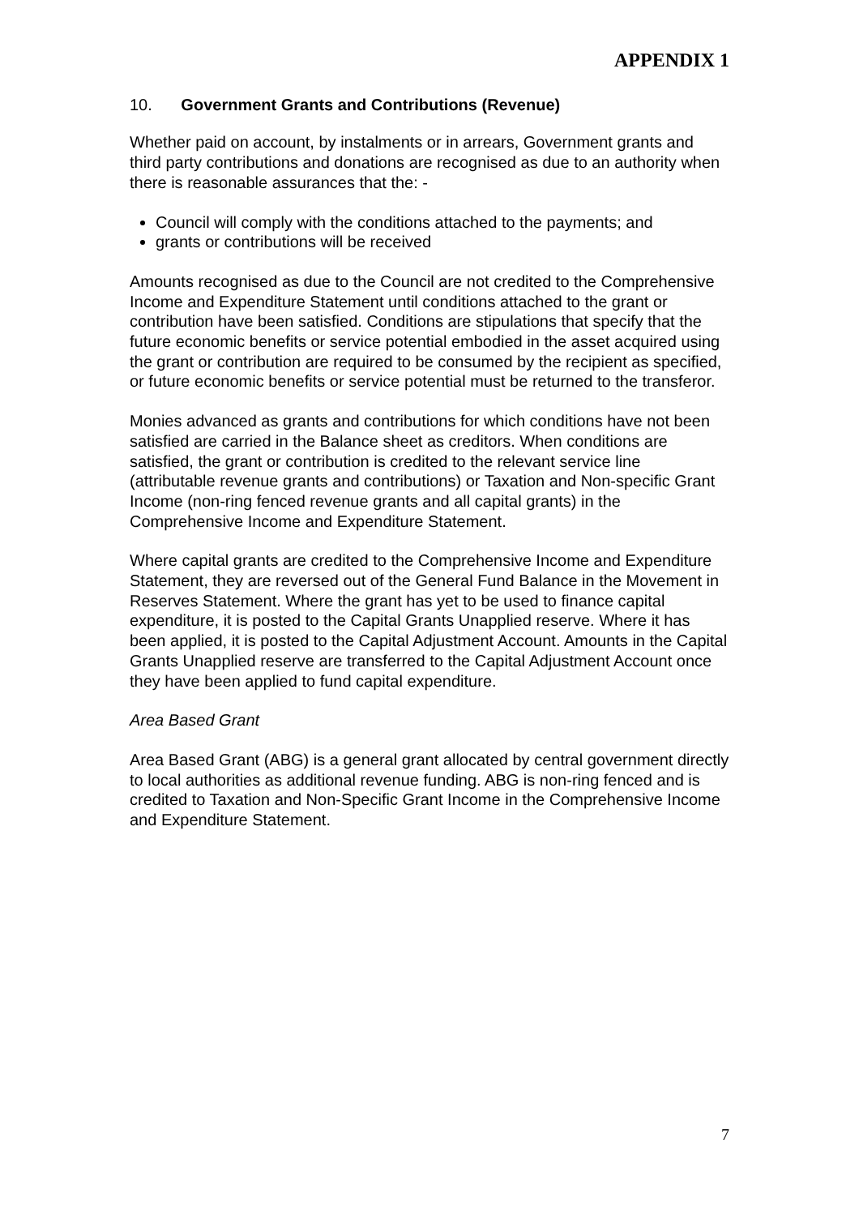APPENDIX 1
10. Government Grants and Contributions (Revenue)
Whether paid on account, by instalments or in arrears, Government grants and third party contributions and donations are recognised as due to an authority when there is reasonable assurances that the: -
Council will comply with the conditions attached to the payments; and
grants or contributions will be received
Amounts recognised as due to the Council are not credited to the Comprehensive Income and Expenditure Statement until conditions attached to the grant or contribution have been satisfied. Conditions are stipulations that specify that the future economic benefits or service potential embodied in the asset acquired using the grant or contribution are required to be consumed by the recipient as specified, or future economic benefits or service potential must be returned to the transferor.
Monies advanced as grants and contributions for which conditions have not been satisfied are carried in the Balance sheet as creditors. When conditions are satisfied, the grant or contribution is credited to the relevant service line (attributable revenue grants and contributions) or Taxation and Non-specific Grant Income (non-ring fenced revenue grants and all capital grants) in the Comprehensive Income and Expenditure Statement.
Where capital grants are credited to the Comprehensive Income and Expenditure Statement, they are reversed out of the General Fund Balance in the Movement in Reserves Statement. Where the grant has yet to be used to finance capital expenditure, it is posted to the Capital Grants Unapplied reserve. Where it has been applied, it is posted to the Capital Adjustment Account. Amounts in the Capital Grants Unapplied reserve are transferred to the Capital Adjustment Account once they have been applied to fund capital expenditure.
Area Based Grant
Area Based Grant (ABG) is a general grant allocated by central government directly to local authorities as additional revenue funding. ABG is non-ring fenced and is credited to Taxation and Non-Specific Grant Income in the Comprehensive Income and Expenditure Statement.
7